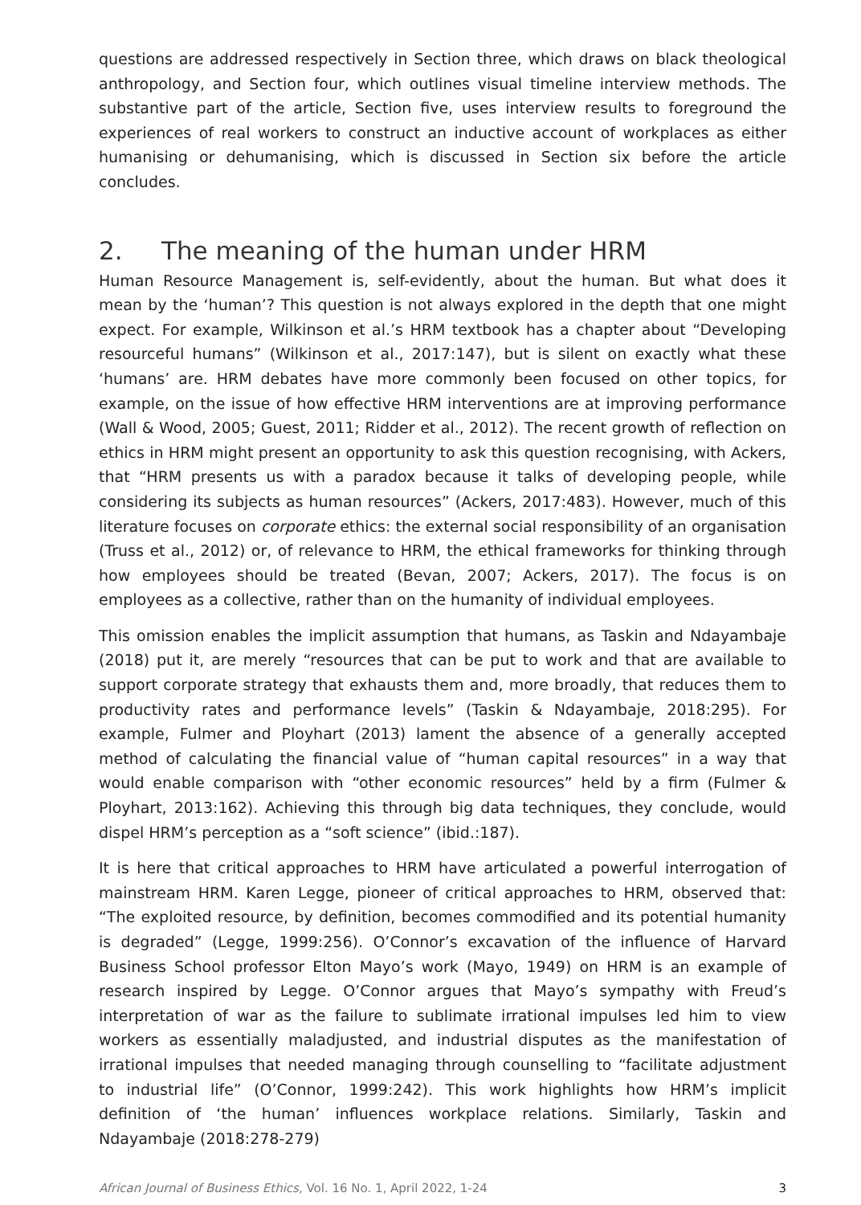questions are addressed respectively in Section three, which draws on black theological anthropology, and Section four, which outlines visual timeline interview methods. The substantive part of the article, Section five, uses interview results to foreground the experiences of real workers to construct an inductive account of workplaces as either humanising or dehumanising, which is discussed in Section six before the article concludes.
2. The meaning of the human under HRM
Human Resource Management is, self-evidently, about the human. But what does it mean by the ‘human’? This question is not always explored in the depth that one might expect. For example, Wilkinson et al.’s HRM textbook has a chapter about “Developing resourceful humans” (Wilkinson et al., 2017:147), but is silent on exactly what these ‘humans’ are. HRM debates have more commonly been focused on other topics, for example, on the issue of how effective HRM interventions are at improving performance (Wall & Wood, 2005; Guest, 2011; Ridder et al., 2012). The recent growth of reflection on ethics in HRM might present an opportunity to ask this question recognising, with Ackers, that “HRM presents us with a paradox because it talks of developing people, while considering its subjects as human resources” (Ackers, 2017:483). However, much of this literature focuses on corporate ethics: the external social responsibility of an organisation (Truss et al., 2012) or, of relevance to HRM, the ethical frameworks for thinking through how employees should be treated (Bevan, 2007; Ackers, 2017). The focus is on employees as a collective, rather than on the humanity of individual employees.
This omission enables the implicit assumption that humans, as Taskin and Ndayambaje (2018) put it, are merely “resources that can be put to work and that are available to support corporate strategy that exhausts them and, more broadly, that reduces them to productivity rates and performance levels” (Taskin & Ndayambaje, 2018:295). For example, Fulmer and Ployhart (2013) lament the absence of a generally accepted method of calculating the financial value of “human capital resources” in a way that would enable comparison with “other economic resources” held by a firm (Fulmer & Ployhart, 2013:162). Achieving this through big data techniques, they conclude, would dispel HRM’s perception as a “soft science” (ibid.:187).
It is here that critical approaches to HRM have articulated a powerful interrogation of mainstream HRM. Karen Legge, pioneer of critical approaches to HRM, observed that: “The exploited resource, by definition, becomes commodified and its potential humanity is degraded” (Legge, 1999:256). O’Connor’s excavation of the influence of Harvard Business School professor Elton Mayo’s work (Mayo, 1949) on HRM is an example of research inspired by Legge. O’Connor argues that Mayo’s sympathy with Freud’s interpretation of war as the failure to sublimate irrational impulses led him to view workers as essentially maladjusted, and industrial disputes as the manifestation of irrational impulses that needed managing through counselling to “facilitate adjustment to industrial life” (O’Connor, 1999:242). This work highlights how HRM’s implicit definition of ‘the human’ influences workplace relations. Similarly, Taskin and Ndayambaje (2018:278-279)
African Journal of Business Ethics, Vol. 16 No. 1, April 2022, 1-24 3